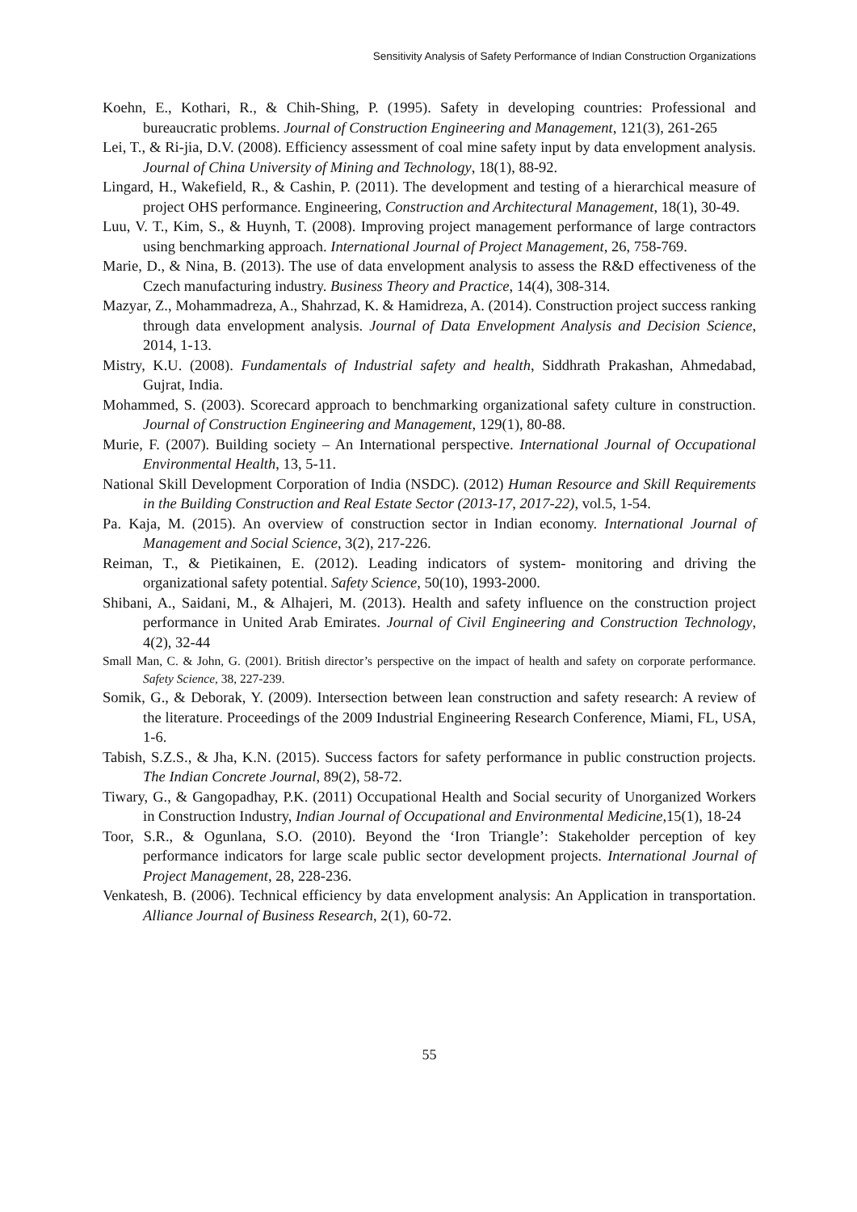Sensitivity Analysis of Safety Performance of Indian Construction Organizations
Koehn, E., Kothari, R., & Chih-Shing, P. (1995). Safety in developing countries: Professional and bureaucratic problems. Journal of Construction Engineering and Management, 121(3), 261-265
Lei, T., & Ri-jia, D.V. (2008). Efficiency assessment of coal mine safety input by data envelopment analysis. Journal of China University of Mining and Technology, 18(1), 88-92.
Lingard, H., Wakefield, R., & Cashin, P. (2011). The development and testing of a hierarchical measure of project OHS performance. Engineering, Construction and Architectural Management, 18(1), 30-49.
Luu, V. T., Kim, S., & Huynh, T. (2008). Improving project management performance of large contractors using benchmarking approach. International Journal of Project Management, 26, 758-769.
Marie, D., & Nina, B. (2013). The use of data envelopment analysis to assess the R&D effectiveness of the Czech manufacturing industry. Business Theory and Practice, 14(4), 308-314.
Mazyar, Z., Mohammadreza, A., Shahrzad, K. & Hamidreza, A. (2014). Construction project success ranking through data envelopment analysis. Journal of Data Envelopment Analysis and Decision Science, 2014, 1-13.
Mistry, K.U. (2008). Fundamentals of Industrial safety and health, Siddhrath Prakashan, Ahmedabad, Gujrat, India.
Mohammed, S. (2003). Scorecard approach to benchmarking organizational safety culture in construction. Journal of Construction Engineering and Management, 129(1), 80-88.
Murie, F. (2007). Building society – An International perspective. International Journal of Occupational Environmental Health, 13, 5-11.
National Skill Development Corporation of India (NSDC). (2012) Human Resource and Skill Requirements in the Building Construction and Real Estate Sector (2013-17, 2017-22), vol.5, 1-54.
Pa. Kaja, M. (2015). An overview of construction sector in Indian economy. International Journal of Management and Social Science, 3(2), 217-226.
Reiman, T., & Pietikainen, E. (2012). Leading indicators of system- monitoring and driving the organizational safety potential. Safety Science, 50(10), 1993-2000.
Shibani, A., Saidani, M., & Alhajeri, M. (2013). Health and safety influence on the construction project performance in United Arab Emirates. Journal of Civil Engineering and Construction Technology, 4(2), 32-44
Small Man, C. & John, G. (2001). British director’s perspective on the impact of health and safety on corporate performance. Safety Science, 38, 227-239.
Somik, G., & Deborak, Y. (2009). Intersection between lean construction and safety research: A review of the literature. Proceedings of the 2009 Industrial Engineering Research Conference, Miami, FL, USA, 1-6.
Tabish, S.Z.S., & Jha, K.N. (2015). Success factors for safety performance in public construction projects. The Indian Concrete Journal, 89(2), 58-72.
Tiwary, G., & Gangopadhay, P.K. (2011) Occupational Health and Social security of Unorganized Workers in Construction Industry, Indian Journal of Occupational and Environmental Medicine, 15(1), 18-24
Toor, S.R., & Ogunlana, S.O. (2010). Beyond the ‘Iron Triangle’: Stakeholder perception of key performance indicators for large scale public sector development projects. International Journal of Project Management, 28, 228-236.
Venkatesh, B. (2006). Technical efficiency by data envelopment analysis: An Application in transportation. Alliance Journal of Business Research, 2(1), 60-72.
55